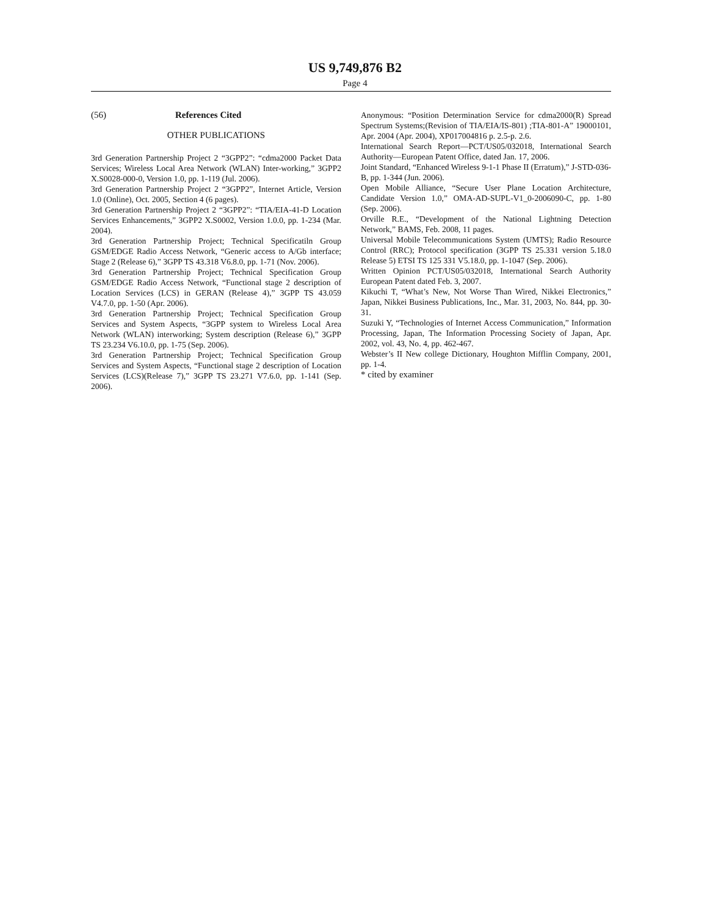US 9,749,876 B2
Page 4
(56) References Cited
OTHER PUBLICATIONS
3rd Generation Partnership Project 2 “3GPP2”: “cdma2000 Packet Data Services; Wireless Local Area Network (WLAN) Inter-working,” 3GPP2 X.S0028-000-0, Version 1.0, pp. 1-119 (Jul. 2006).
3rd Generation Partnership Project 2 “3GPP2”, Internet Article, Version 1.0 (Online), Oct. 2005, Section 4 (6 pages).
3rd Generation Partnership Project 2 “3GPP2”: “TIA/EIA-41-D Location Services Enhancements,” 3GPP2 X.S0002, Version 1.0.0, pp. 1-234 (Mar. 2004).
3rd Generation Partnership Project; Technical Specificatiln Group GSM/EDGE Radio Access Network, “Generic access to A/Gb interface; Stage 2 (Release 6),” 3GPP TS 43.318 V6.8.0, pp. 1-71 (Nov. 2006).
3rd Generation Partnership Project; Technical Specification Group GSM/EDGE Radio Access Network, “Functional stage 2 description of Location Services (LCS) in GERAN (Release 4),” 3GPP TS 43.059 V4.7.0, pp. 1-50 (Apr. 2006).
3rd Generation Partnership Project; Technical Specification Group Services and System Aspects, “3GPP system to Wireless Local Area Network (WLAN) interworking; System description (Release 6),” 3GPP TS 23.234 V6.10.0, pp. 1-75 (Sep. 2006).
3rd Generation Partnership Project; Technical Specification Group Services and System Aspects, “Functional stage 2 description of Location Services (LCS)(Release 7),” 3GPP TS 23.271 V7.6.0, pp. 1-141 (Sep. 2006).
Anonymous: “Position Determination Service for cdma2000(R) Spread Spectrum Systems;(Revision of TIA/EIA/IS-801) ;TIA-801-A” 19000101, Apr. 2004 (Apr. 2004), XP017004816 p. 2.5-p. 2.6.
International Search Report—PCT/US05/032018, International Search Authority—European Patent Office, dated Jan. 17, 2006.
Joint Standard, “Enhanced Wireless 9-1-1 Phase II (Erratum),” J-STD-036-B, pp. 1-344 (Jun. 2006).
Open Mobile Alliance, “Secure User Plane Location Architecture, Candidate Version 1.0,” OMA-AD-SUPL-V1_0-2006090-C, pp. 1-80 (Sep. 2006).
Orville R.E., “Development of the National Lightning Detection Network,” BAMS, Feb. 2008, 11 pages.
Universal Mobile Telecommunications System (UMTS); Radio Resource Control (RRC); Protocol specification (3GPP TS 25.331 version 5.18.0 Release 5) ETSI TS 125 331 V5.18.0, pp. 1-1047 (Sep. 2006).
Written Opinion PCT/US05/032018, International Search Authority European Patent dated Feb. 3, 2007.
Kikuchi T, “What’s New, Not Worse Than Wired, Nikkei Electronics,” Japan, Nikkei Business Publications, Inc., Mar. 31, 2003, No. 844, pp. 30-31.
Suzuki Y, “Technologies of Internet Access Communication,” Information Processing, Japan, The Information Processing Society of Japan, Apr. 2002, vol. 43, No. 4, pp. 462-467.
Webster’s II New college Dictionary, Houghton Mifflin Company, 2001, pp. 1-4.
* cited by examiner